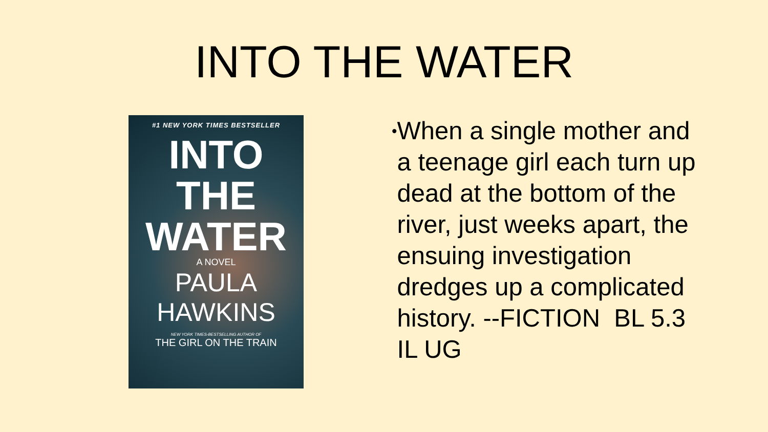INTO THE WATER
#1 NEW YORK TIMES BESTSELLER
INTO
THE
WATER
A NOVEL
PAULA
HAWKINS
NEW YORK TIMES-BESTSELLING AUTHOR OF
THE GIRL ON THE TRAIN
•
When a single mother and a teenage girl each turn up dead at the bottom of the river, just weeks apart, the ensuing investigation dredges up a complicated history. --FICTION BL 5.3 IL UG